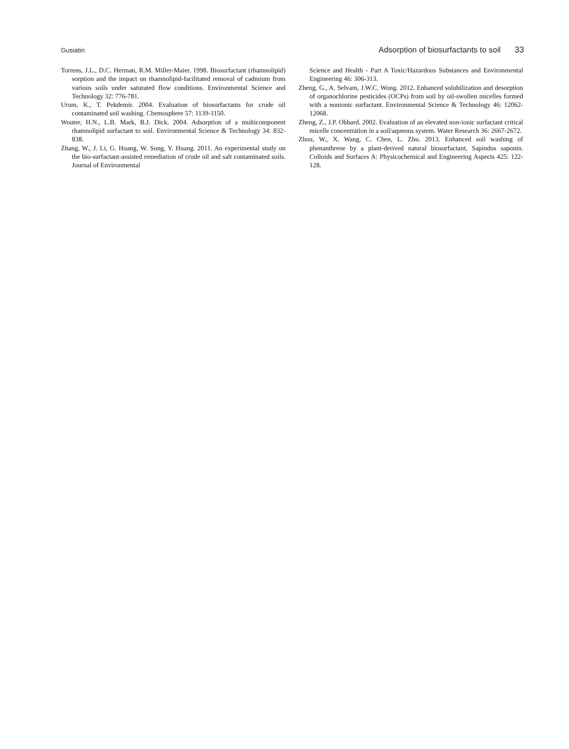Gusiatin Adsorption of biosurfactants to soil 33
Torrens, J.L., D.C. Herman, R.M. Miller-Maier. 1998. Biosurfactant (rhamnolipid) sorption and the impact on rhamnolipid-facilitated removal of cadmium from various soils under saturated flow conditions. Environmental Science and Technology 32: 776-781.
Urum, K., T. Pekdemir. 2004. Evaluation of biosurfactants for crude oil contaminated soil washing. Chemosphere 57: 1139-1150.
Wouter, H.N., L.B. Mark, B.J. Dick. 2004. Adsorption of a multicomponent rhamnolipid surfactant to soil. Environmental Science & Technology 34: 832-838.
Zhang, W., J. Li, G. Huang, W. Song, Y. Huang. 2011. An experimental study on the bio-surfactant-assisted remediation of crude oil and salt contaminated soils. Journal of Environmental
Science and Health - Part A Toxic/Hazardous Substances and Environmental Engineering 46: 306-313.
Zheng, G., A. Selvam, J.W.C. Wong. 2012. Enhanced solubilization and desorption of organochlorine pesticides (OCPs) from soil by oil-swollen micelles formed with a nonionic surfactant. Environmental Science & Technology 46: 12062-12068.
Zheng, Z., J.P. Obbard. 2002. Evaluation of an elevated non-ionic surfactant critical micelle concentration in a soil/aqueous system. Water Research 36: 2667-2672.
Zhou, W., X. Wang, C. Chen, L. Zhu. 2013. Enhanced soil washing of phenanthrene by a plant-derived natural biosurfactant, Sapindus saponin. Colloids and Surfaces A: Physicochemical and Engineering Aspects 425: 122-128.